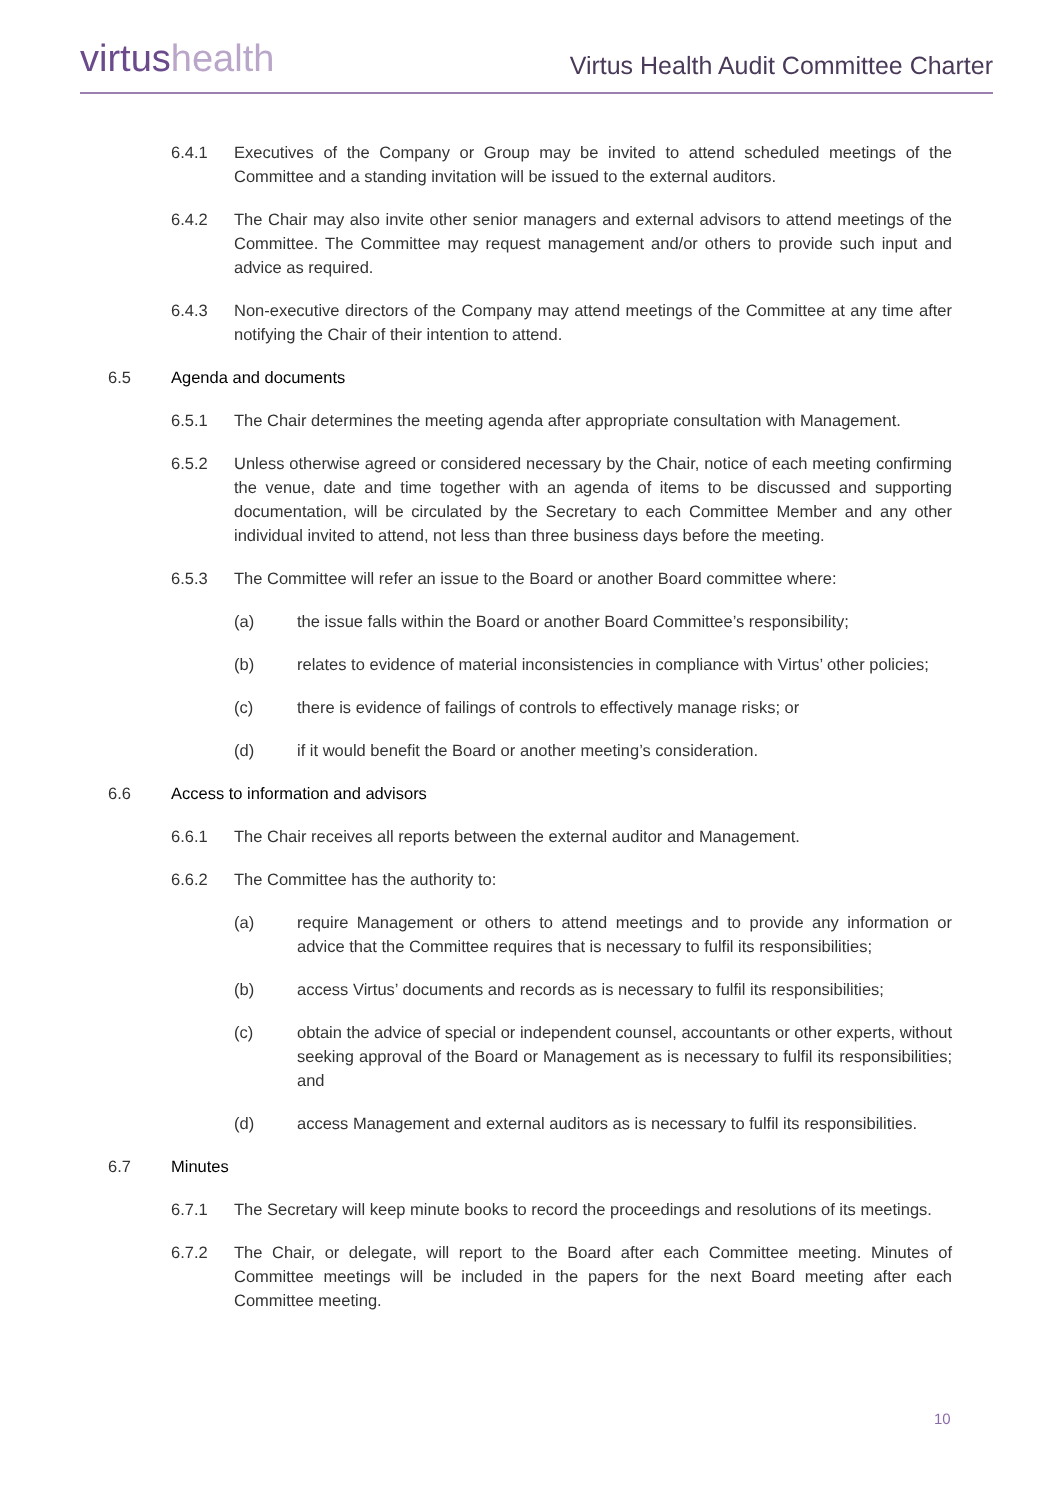virtushealth
Virtus Health Audit Committee Charter
6.4.1 Executives of the Company or Group may be invited to attend scheduled meetings of the Committee and a standing invitation will be issued to the external auditors.
6.4.2 The Chair may also invite other senior managers and external advisors to attend meetings of the Committee. The Committee may request management and/or others to provide such input and advice as required.
6.4.3 Non-executive directors of the Company may attend meetings of the Committee at any time after notifying the Chair of their intention to attend.
6.5 Agenda and documents
6.5.1 The Chair determines the meeting agenda after appropriate consultation with Management.
6.5.2 Unless otherwise agreed or considered necessary by the Chair, notice of each meeting confirming the venue, date and time together with an agenda of items to be discussed and supporting documentation, will be circulated by the Secretary to each Committee Member and any other individual invited to attend, not less than three business days before the meeting.
6.5.3 The Committee will refer an issue to the Board or another Board committee where:
(a) the issue falls within the Board or another Board Committee’s responsibility;
(b) relates to evidence of material inconsistencies in compliance with Virtus’ other policies;
(c) there is evidence of failings of controls to effectively manage risks; or
(d) if it would benefit the Board or another meeting’s consideration.
6.6 Access to information and advisors
6.6.1 The Chair receives all reports between the external auditor and Management.
6.6.2 The Committee has the authority to:
(a) require Management or others to attend meetings and to provide any information or advice that the Committee requires that is necessary to fulfil its responsibilities;
(b) access Virtus’ documents and records as is necessary to fulfil its responsibilities;
(c) obtain the advice of special or independent counsel, accountants or other experts, without seeking approval of the Board or Management as is necessary to fulfil its responsibilities; and
(d) access Management and external auditors as is necessary to fulfil its responsibilities.
6.7 Minutes
6.7.1 The Secretary will keep minute books to record the proceedings and resolutions of its meetings.
6.7.2 The Chair, or delegate, will report to the Board after each Committee meeting. Minutes of Committee meetings will be included in the papers for the next Board meeting after each Committee meeting.
10